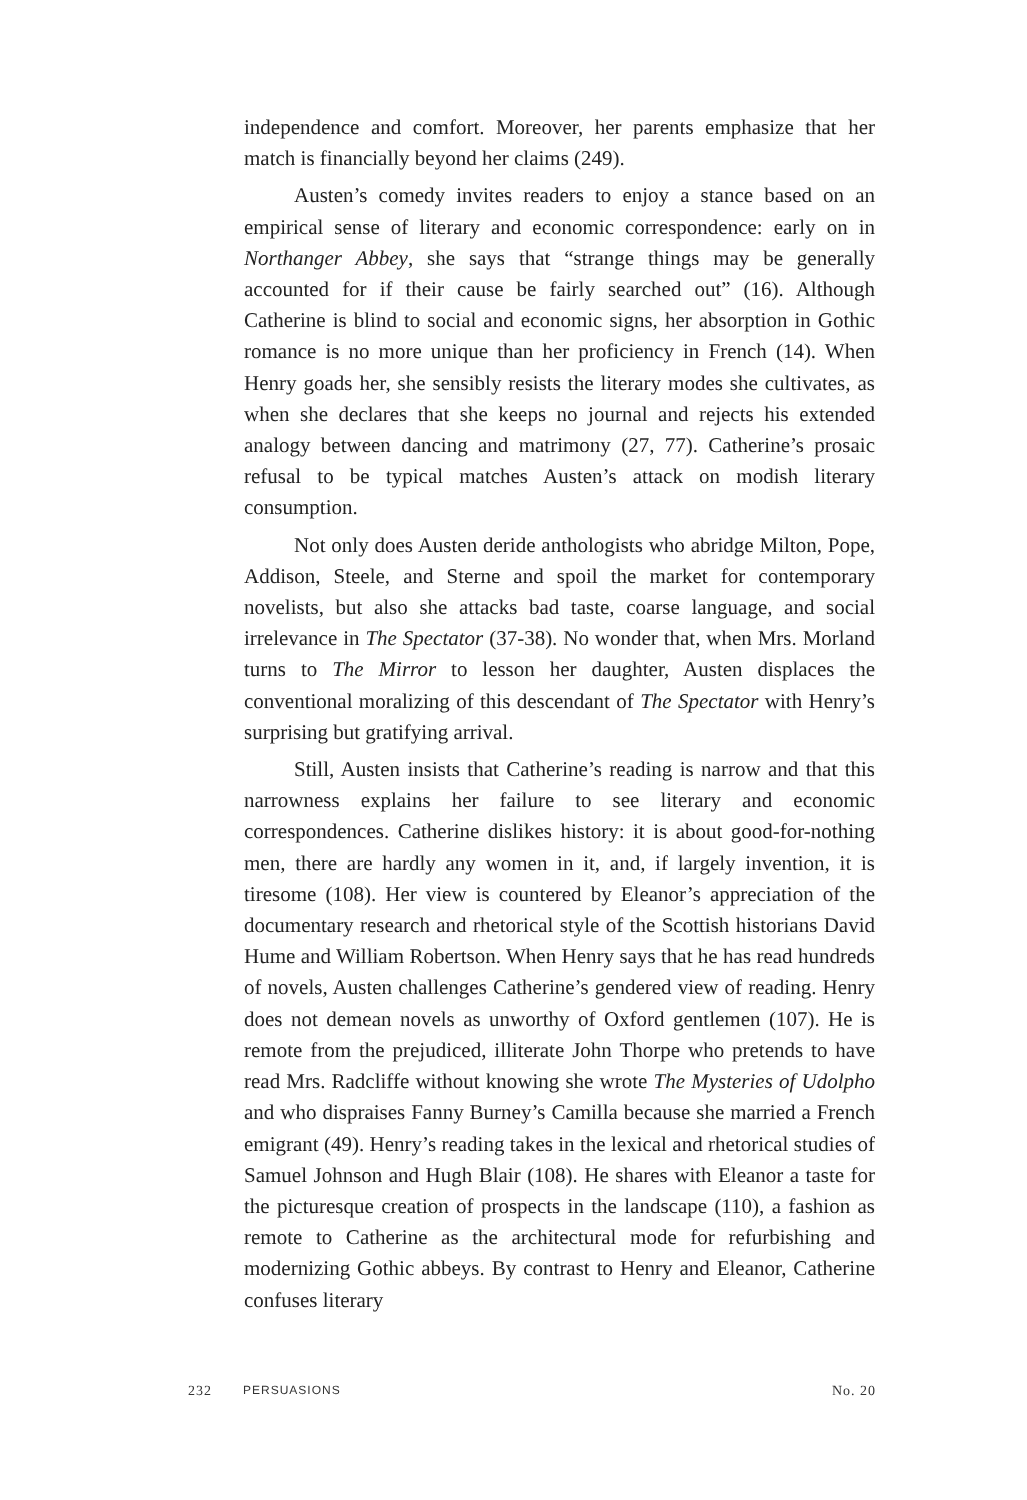independence and comfort. Moreover, her parents emphasize that her match is financially beyond her claims (249).
Austen’s comedy invites readers to enjoy a stance based on an empirical sense of literary and economic correspondence: early on in Northanger Abbey, she says that “strange things may be generally accounted for if their cause be fairly searched out” (16). Although Catherine is blind to social and economic signs, her absorption in Gothic romance is no more unique than her proficiency in French (14). When Henry goads her, she sensibly resists the literary modes she cultivates, as when she declares that she keeps no journal and rejects his extended analogy between dancing and matrimony (27, 77). Catherine’s prosaic refusal to be typical matches Austen’s attack on modish literary consumption.
Not only does Austen deride anthologists who abridge Milton, Pope, Addison, Steele, and Sterne and spoil the market for contemporary novelists, but also she attacks bad taste, coarse language, and social irrelevance in The Spectator (37-38). No wonder that, when Mrs. Morland turns to The Mirror to lesson her daughter, Austen displaces the conventional moralizing of this descendant of The Spectator with Henry’s surprising but gratifying arrival.
Still, Austen insists that Catherine’s reading is narrow and that this narrowness explains her failure to see literary and economic correspondences. Catherine dislikes history: it is about good-for-nothing men, there are hardly any women in it, and, if largely invention, it is tiresome (108). Her view is countered by Eleanor’s appreciation of the documentary research and rhetorical style of the Scottish historians David Hume and William Robertson. When Henry says that he has read hundreds of novels, Austen challenges Catherine’s gendered view of reading. Henry does not demean novels as unworthy of Oxford gentlemen (107). He is remote from the prejudiced, illiterate John Thorpe who pretends to have read Mrs. Radcliffe without knowing she wrote The Mysteries of Udolpho and who dispraises Fanny Burney’s Camilla because she married a French emigrant (49). Henry’s reading takes in the lexical and rhetorical studies of Samuel Johnson and Hugh Blair (108). He shares with Eleanor a taste for the picturesque creation of prospects in the landscape (110), a fashion as remote to Catherine as the architectural mode for refurbishing and modernizing Gothic abbeys. By contrast to Henry and Eleanor, Catherine confuses literary
232 PERSUASIONS No. 20